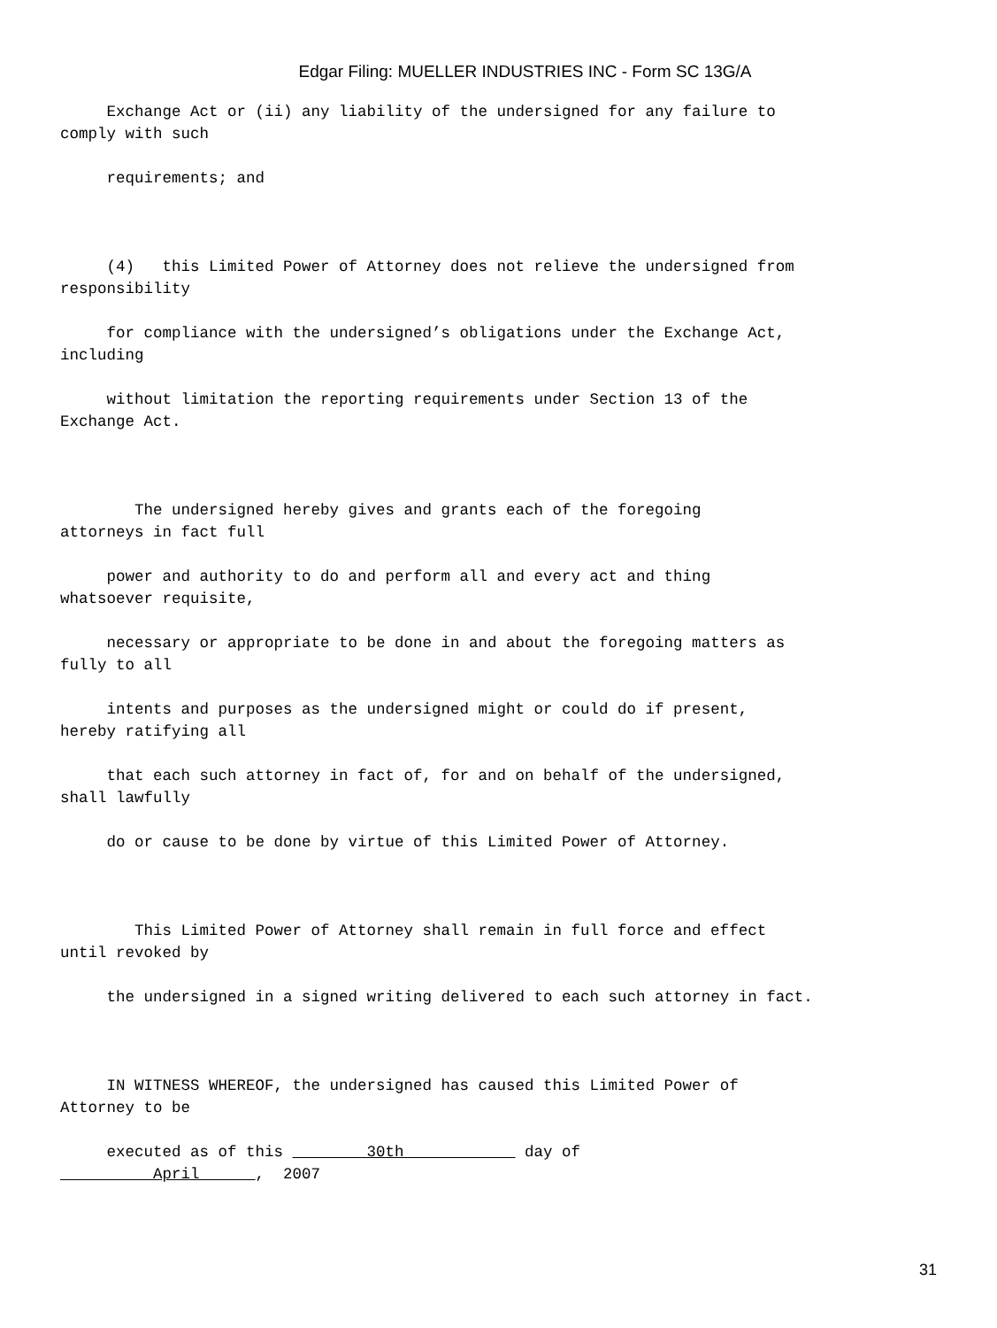Edgar Filing: MUELLER INDUSTRIES INC - Form SC 13G/A
Exchange Act or (ii) any liability of the undersigned for any failure to comply with such
requirements; and
(4) this Limited Power of Attorney does not relieve the undersigned from responsibility
for compliance with the undersigned’s obligations under the Exchange Act, including
without limitation the reporting requirements under Section 13 of the Exchange Act.
The undersigned hereby gives and grants each of the foregoing attorneys in fact full
power and authority to do and perform all and every act and thing whatsoever requisite,
necessary or appropriate to be done in and about the foregoing matters as fully to all
intents and purposes as the undersigned might or could do if present, hereby ratifying all
that each such attorney in fact of, for and on behalf of the undersigned, shall lawfully
do or cause to be done by virtue of this Limited Power of Attorney.
This Limited Power of Attorney shall remain in full force and effect until revoked by
the undersigned in a signed writing delivered to each such attorney in fact.
IN WITNESS WHEREOF, the undersigned has caused this Limited Power of Attorney to be
executed as of this 30th day of April , 2007
31